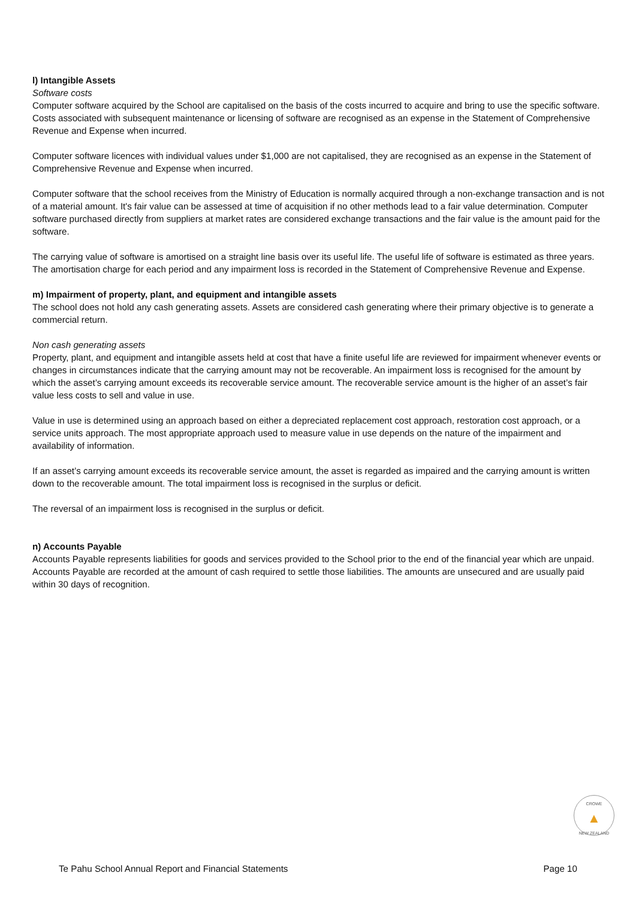l) Intangible Assets
Software costs
Computer software acquired by the School are capitalised on the basis of the costs incurred to acquire and bring to use the specific software. Costs associated with subsequent maintenance or licensing of software are recognised as an expense in the Statement of Comprehensive Revenue and Expense when incurred.
Computer software licences with individual values under $1,000 are not capitalised, they are recognised as an expense in the Statement of Comprehensive Revenue and Expense when incurred.
Computer software that the school receives from the Ministry of Education is normally acquired through a non-exchange transaction and is not of a material amount. It's fair value can be assessed at time of acquisition if no other methods lead to a fair value determination. Computer software purchased directly from suppliers at market rates are considered exchange transactions and the fair value is the amount paid for the software.
The carrying value of software is amortised on a straight line basis over its useful life. The useful life of software is estimated as three years. The amortisation charge for each period and any impairment loss is recorded in the Statement of Comprehensive Revenue and Expense.
m) Impairment of property, plant, and equipment and intangible assets
The school does not hold any cash generating assets. Assets are considered cash generating where their primary objective is to generate a commercial return.
Non cash generating assets
Property, plant, and equipment and intangible assets held at cost that have a finite useful life are reviewed for impairment whenever events or changes in circumstances indicate that the carrying amount may not be recoverable. An impairment loss is recognised for the amount by which the asset’s carrying amount exceeds its recoverable service amount. The recoverable service amount is the higher of an asset’s fair value less costs to sell and value in use.
Value in use is determined using an approach based on either a depreciated replacement cost approach, restoration cost approach, or a service units approach. The most appropriate approach used to measure value in use depends on the nature of the impairment and availability of information.
If an asset’s carrying amount exceeds its recoverable service amount, the asset is regarded as impaired and the carrying amount is written down to the recoverable amount. The total impairment loss is recognised in the surplus or deficit.
The reversal of an impairment loss is recognised in the surplus or deficit.
n) Accounts Payable
Accounts Payable represents liabilities for goods and services provided to the School prior to the end of the financial year which are unpaid. Accounts Payable are recorded at the amount of cash required to settle those liabilities. The amounts are unsecured and are usually paid within 30 days of recognition.
CROWE
▲
NEW ZEALAND
Te Pahu School Annual Report and Financial Statements Page 10